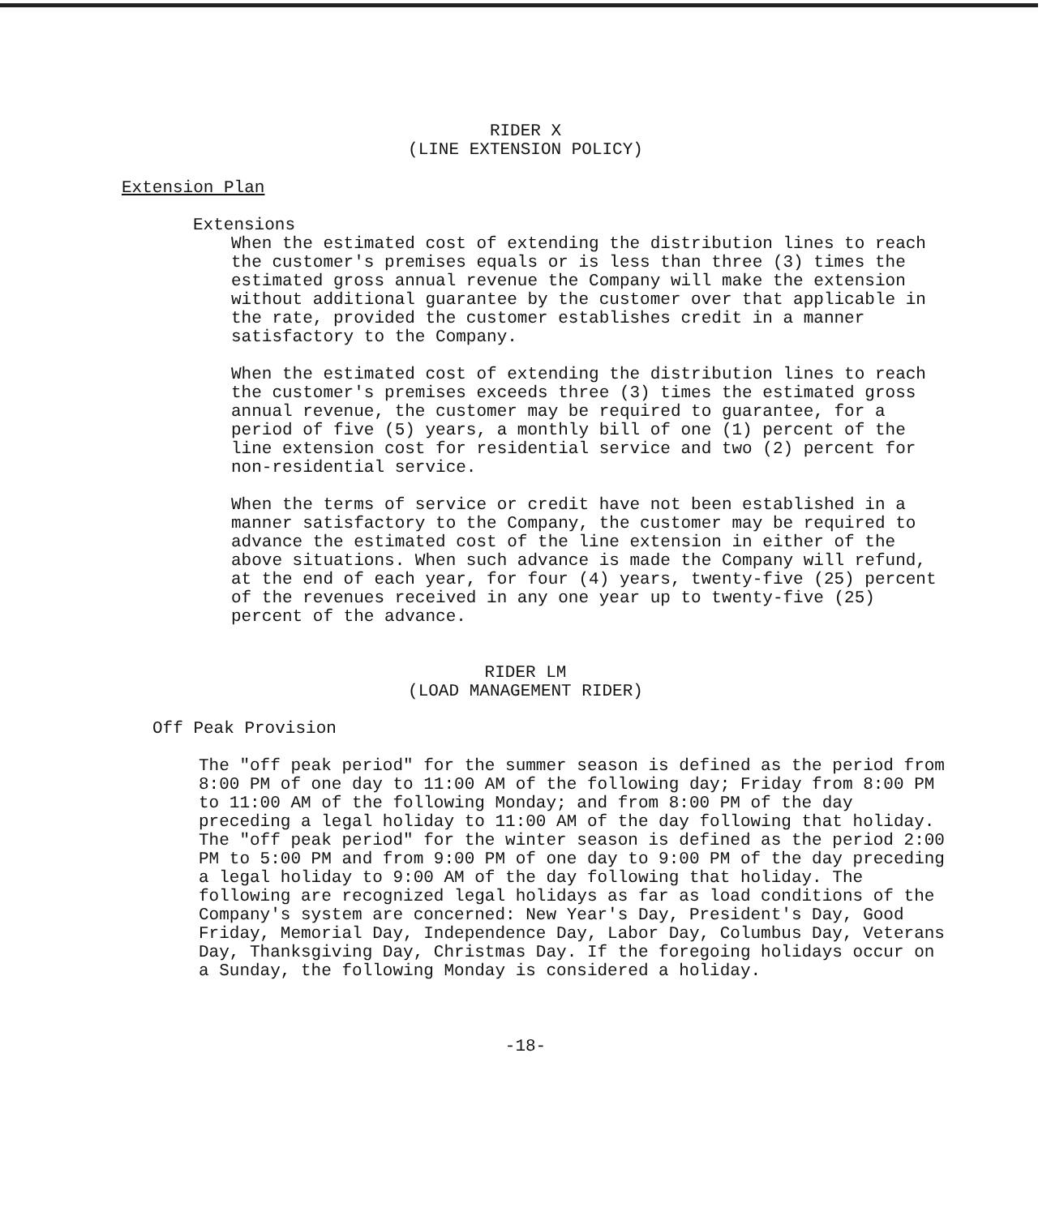RIDER X
(LINE EXTENSION POLICY)
Extension Plan
Extensions
When the estimated cost of extending the distribution lines to reach the customer's premises equals or is less than three (3) times the estimated gross annual revenue the Company will make the extension without additional guarantee by the customer over that applicable in the rate, provided the customer establishes credit in a manner satisfactory to the Company.
When the estimated cost of extending the distribution lines to reach the customer's premises exceeds three (3) times the estimated gross annual revenue, the customer may be required to guarantee, for a period of five (5) years, a monthly bill of one (1) percent of the line extension cost for residential service and two (2) percent for non-residential service.
When the terms of service or credit have not been established in a manner satisfactory to the Company, the customer may be required to advance the estimated cost of the line extension in either of the above situations. When such advance is made the Company will refund, at the end of each year, for four (4) years, twenty-five (25) percent of the revenues received in any one year up to twenty-five (25) percent of the advance.
RIDER LM
(LOAD MANAGEMENT RIDER)
Off Peak Provision
The "off peak period" for the summer season is defined as the period from 8:00 PM of one day to 11:00 AM of the following day; Friday from 8:00 PM to 11:00 AM of the following Monday; and from 8:00 PM of the day preceding a legal holiday to 11:00 AM of the day following that holiday. The "off peak period" for the winter season is defined as the period 2:00 PM to 5:00 PM and from 9:00 PM of one day to 9:00 PM of the day preceding a legal holiday to 9:00 AM of the day following that holiday. The following are recognized legal holidays as far as load conditions of the Company's system are concerned: New Year's Day, President's Day, Good Friday, Memorial Day, Independence Day, Labor Day, Columbus Day, Veterans Day, Thanksgiving Day, Christmas Day. If the foregoing holidays occur on a Sunday, the following Monday is considered a holiday.
-18-